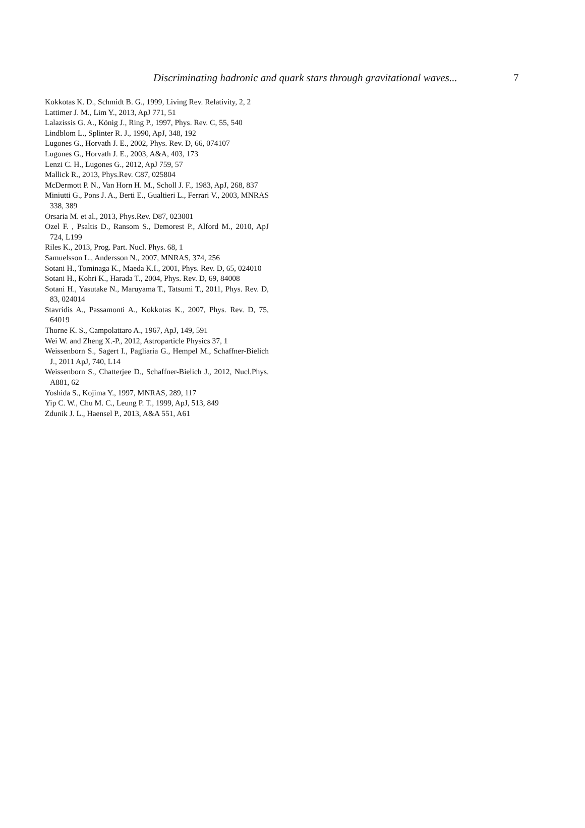Discriminating hadronic and quark stars through gravitational waves... 7
Kokkotas K. D., Schmidt B. G., 1999, Living Rev. Relativity, 2, 2
Lattimer J. M., Lim Y., 2013, ApJ 771, 51
Lalazissis G. A., König J., Ring P., 1997, Phys. Rev. C, 55, 540
Lindblom L., Splinter R. J., 1990, ApJ, 348, 192
Lugones G., Horvath J. E., 2002, Phys. Rev. D, 66, 074107
Lugones G., Horvath J. E., 2003, A&A, 403, 173
Lenzi C. H., Lugones G., 2012, ApJ 759, 57
Mallick R., 2013, Phys.Rev. C87, 025804
McDermott P. N., Van Horn H. M., Scholl J. F., 1983, ApJ, 268, 837
Miniutti G., Pons J. A., Berti E., Gualtieri L., Ferrari V., 2003, MNRAS 338, 389
Orsaria M. et al., 2013, Phys.Rev. D87, 023001
Ozel F. , Psaltis D., Ransom S., Demorest P., Alford M., 2010, ApJ 724, L199
Riles K., 2013, Prog. Part. Nucl. Phys. 68, 1
Samuelsson L., Andersson N., 2007, MNRAS, 374, 256
Sotani H., Tominaga K., Maeda K.I., 2001, Phys. Rev. D, 65, 024010
Sotani H., Kohri K., Harada T., 2004, Phys. Rev. D, 69, 84008
Sotani H., Yasutake N., Maruyama T., Tatsumi T., 2011, Phys. Rev. D, 83, 024014
Stavridis A., Passamonti A., Kokkotas K., 2007, Phys. Rev. D, 75, 64019
Thorne K. S., Campolattaro A., 1967, ApJ, 149, 591
Wei W. and Zheng X.-P., 2012, Astroparticle Physics 37, 1
Weissenborn S., Sagert I., Pagliaria G., Hempel M., Schaffner-Bielich J., 2011 ApJ, 740, L14
Weissenborn S., Chatterjee D., Schaffner-Bielich J., 2012, Nucl.Phys. A881, 62
Yoshida S., Kojima Y., 1997, MNRAS, 289, 117
Yip C. W., Chu M. C., Leung P. T., 1999, ApJ, 513, 849
Zdunik J. L., Haensel P., 2013, A&A 551, A61